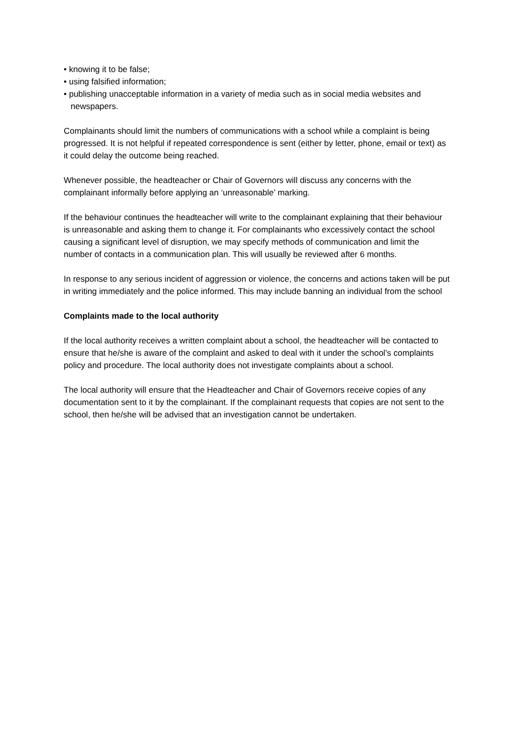• knowing it to be false;
• using falsified information;
• publishing unacceptable information in a variety of media such as in social media websites and newspapers.
Complainants should limit the numbers of communications with a school while a complaint is being progressed. It is not helpful if repeated correspondence is sent (either by letter, phone, email or text) as it could delay the outcome being reached.
Whenever possible, the headteacher or Chair of Governors will discuss any concerns with the complainant informally before applying an ‘unreasonable’ marking.
If the behaviour continues the headteacher will write to the complainant explaining that their behaviour is unreasonable and asking them to change it. For complainants who excessively contact the school causing a significant level of disruption, we may specify methods of communication and limit the number of contacts in a communication plan. This will usually be reviewed after 6 months.
In response to any serious incident of aggression or violence, the concerns and actions taken will be put in writing immediately and the police informed. This may include banning an individual from the school
Complaints made to the local authority
If the local authority receives a written complaint about a school, the headteacher will be contacted to ensure that he/she is aware of the complaint and asked to deal with it under the school’s complaints policy and procedure. The local authority does not investigate complaints about a school.
The local authority will ensure that the Headteacher and Chair of Governors receive copies of any documentation sent to it by the complainant. If the complainant requests that copies are not sent to the school, then he/she will be advised that an investigation cannot be undertaken.